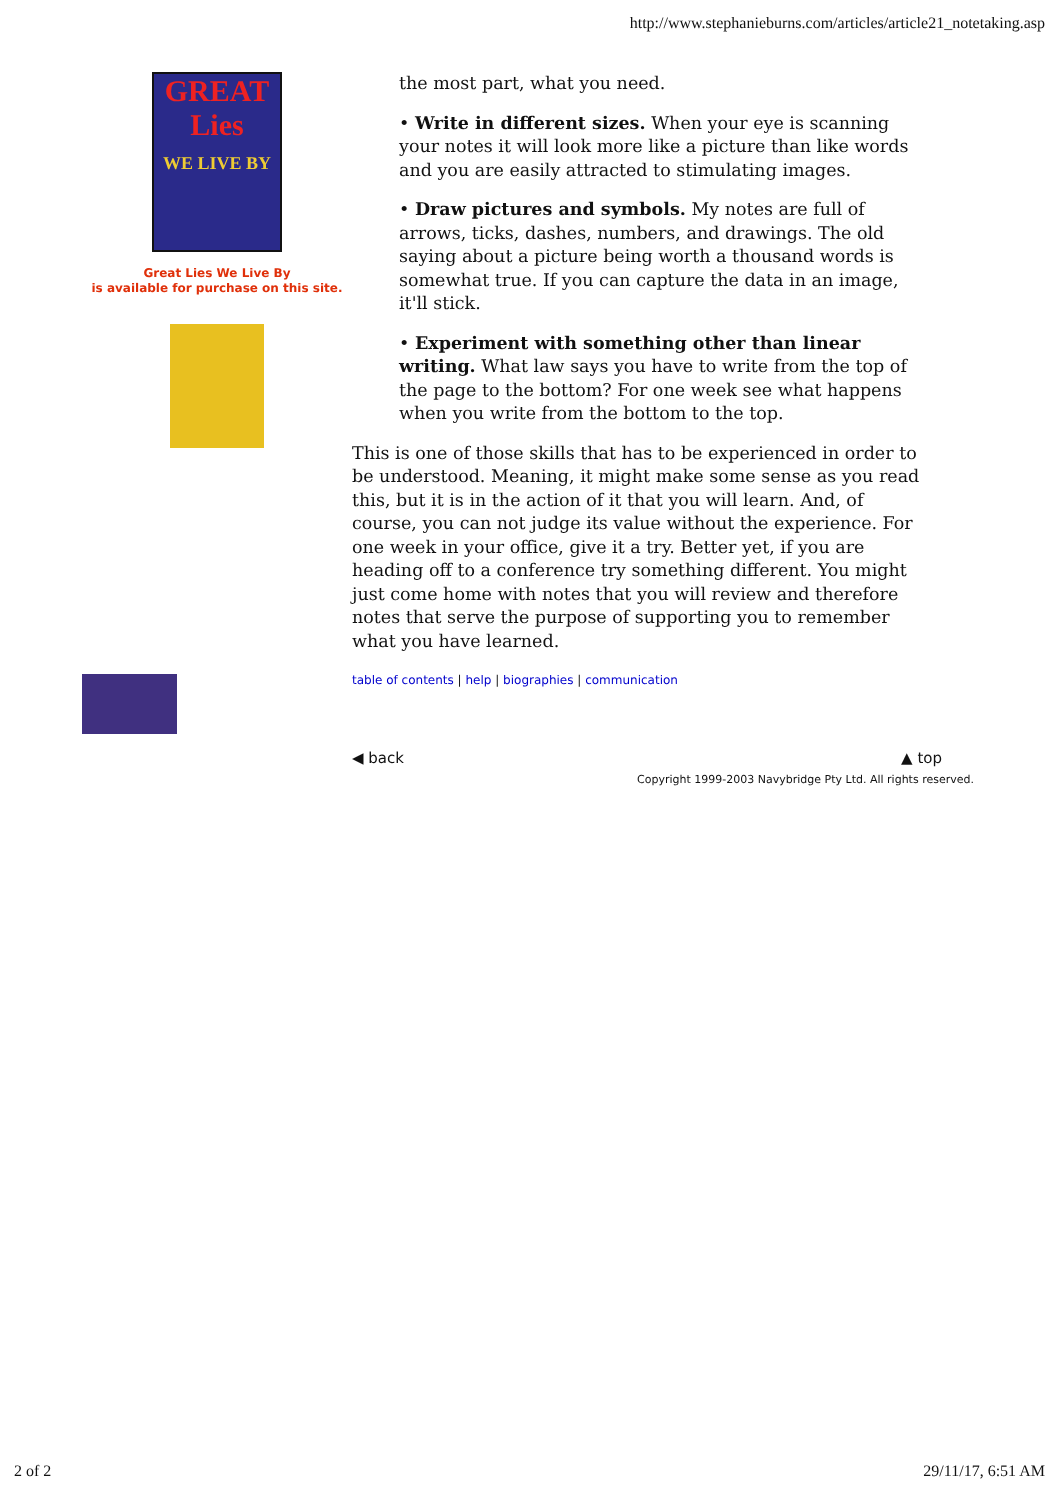http://www.stephanieburns.com/articles/article21_notetaking.asp
GREAT
Lies
WE LIVE BY
Great Lies We Live By
is available for purchase on this site.
the most part, what you need.
• Write in different sizes. When your eye is scanning your notes it will look more like a picture than like words and you are easily attracted to stimulating images.
• Draw pictures and symbols. My notes are full of arrows, ticks, dashes, numbers, and drawings. The old saying about a picture being worth a thousand words is somewhat true. If you can capture the data in an image, it'll stick.
• Experiment with something other than linear writing. What law says you have to write from the top of the page to the bottom? For one week see what happens when you write from the bottom to the top.
This is one of those skills that has to be experienced in order to be understood. Meaning, it might make some sense as you read this, but it is in the action of it that you will learn. And, of course, you can not judge its value without the experience. For one week in your office, give it a try. Better yet, if you are heading off to a conference try something different. You might just come home with notes that you will review and therefore notes that serve the purpose of supporting you to remember what you have learned.
table of contents | help | biographies | communication
◀ back ▲ top
Copyright 1999-2003 Navybridge Pty Ltd. All rights reserved.
2 of 2 29/11/17, 6:51 AM